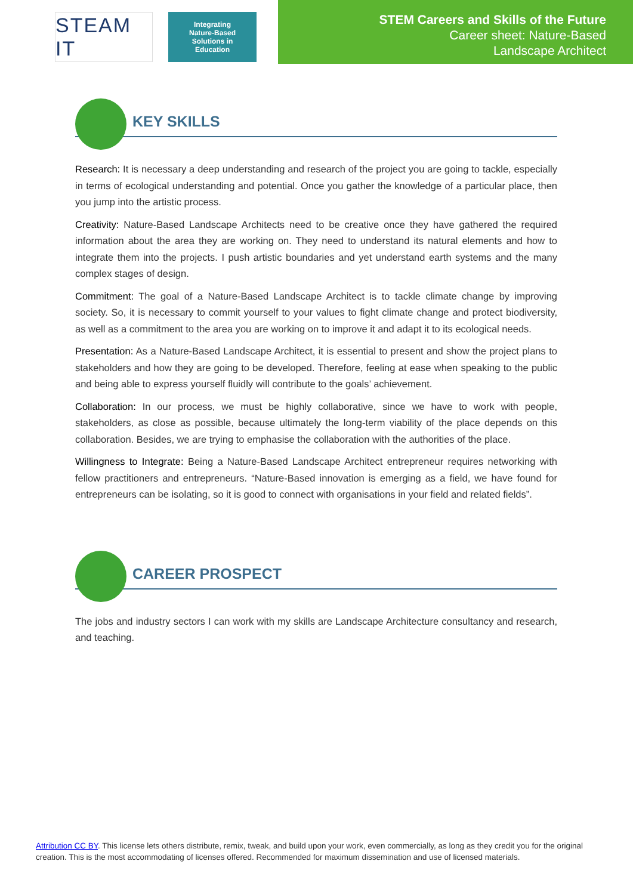STEAM IT
Integrating
Nature-Based
Solutions in
Education
STEM Careers and Skills of the Future
Career sheet: Nature-Based
Landscape Architect
KEY SKILLS
Research: It is necessary a deep understanding and research of the project you are going to tackle, especially in terms of ecological understanding and potential. Once you gather the knowledge of a particular place, then you jump into the artistic process.
Creativity: Nature-Based Landscape Architects need to be creative once they have gathered the required information about the area they are working on. They need to understand its natural elements and how to integrate them into the projects. I push artistic boundaries and yet understand earth systems and the many complex stages of design.
Commitment: The goal of a Nature-Based Landscape Architect is to tackle climate change by improving society. So, it is necessary to commit yourself to your values to fight climate change and protect biodiversity, as well as a commitment to the area you are working on to improve it and adapt it to its ecological needs.
Presentation: As a Nature-Based Landscape Architect, it is essential to present and show the project plans to stakeholders and how they are going to be developed. Therefore, feeling at ease when speaking to the public and being able to express yourself fluidly will contribute to the goals’ achievement.
Collaboration: In our process, we must be highly collaborative, since we have to work with people, stakeholders, as close as possible, because ultimately the long-term viability of the place depends on this collaboration. Besides, we are trying to emphasise the collaboration with the authorities of the place.
Willingness to Integrate: Being a Nature-Based Landscape Architect entrepreneur requires networking with fellow practitioners and entrepreneurs. “Nature-Based innovation is emerging as a field, we have found for entrepreneurs can be isolating, so it is good to connect with organisations in your field and related fields”.
CAREER PROSPECT
The jobs and industry sectors I can work with my skills are Landscape Architecture consultancy and research, and teaching.
Attribution CC BY. This license lets others distribute, remix, tweak, and build upon your work, even commercially, as long as they credit you for the original creation. This is the most accommodating of licenses offered. Recommended for maximum dissemination and use of licensed materials.